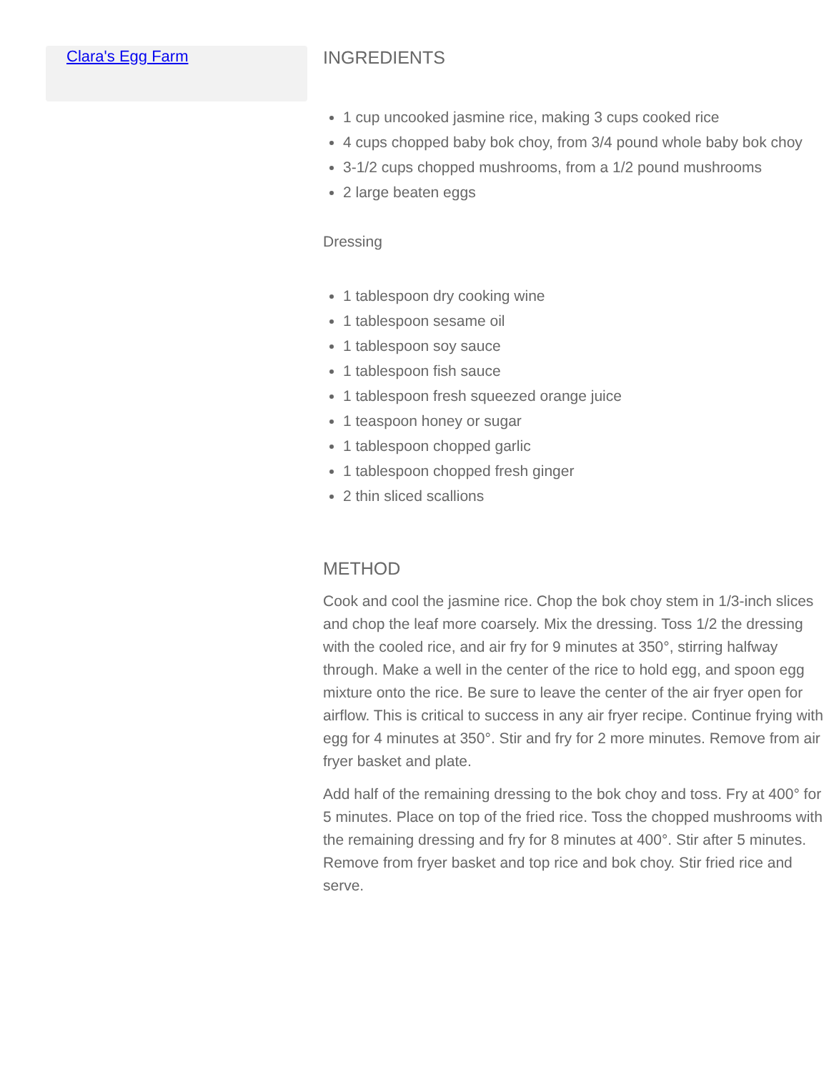Clara's Egg Farm
INGREDIENTS
1 cup uncooked jasmine rice, making 3 cups cooked rice
4 cups chopped baby bok choy, from 3/4 pound whole baby bok choy
3-1/2 cups chopped mushrooms, from a 1/2 pound mushrooms
2 large beaten eggs
Dressing
1 tablespoon dry cooking wine
1 tablespoon sesame oil
1 tablespoon soy sauce
1 tablespoon fish sauce
1 tablespoon fresh squeezed orange juice
1 teaspoon honey or sugar
1 tablespoon chopped garlic
1 tablespoon chopped fresh ginger
2 thin sliced scallions
METHOD
Cook and cool the jasmine rice. Chop the bok choy stem in 1/3-inch slices and chop the leaf more coarsely. Mix the dressing. Toss 1/2 the dressing with the cooled rice, and air fry for 9 minutes at 350°, stirring halfway through. Make a well in the center of the rice to hold egg, and spoon egg mixture onto the rice. Be sure to leave the center of the air fryer open for airflow. This is critical to success in any air fryer recipe. Continue frying with egg for 4 minutes at 350°. Stir and fry for 2 more minutes. Remove from air fryer basket and plate.
Add half of the remaining dressing to the bok choy and toss. Fry at 400° for 5 minutes. Place on top of the fried rice. Toss the chopped mushrooms with the remaining dressing and fry for 8 minutes at 400°. Stir after 5 minutes. Remove from fryer basket and top rice and bok choy. Stir fried rice and serve.